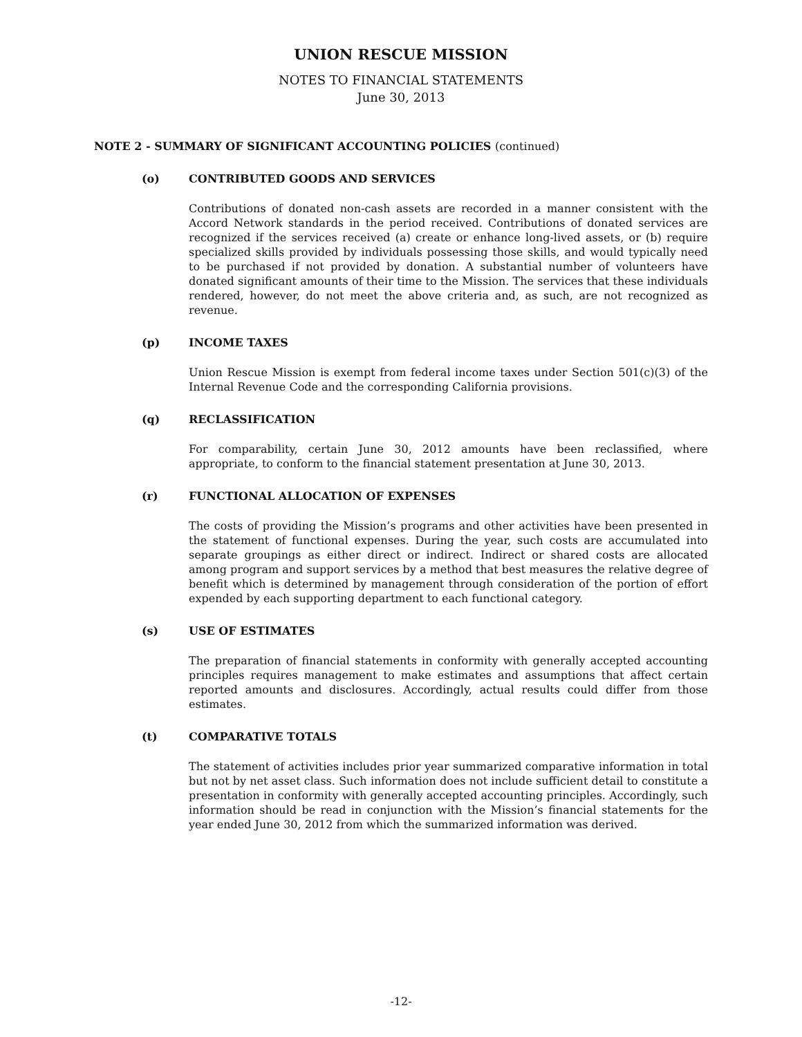UNION RESCUE MISSION
NOTES TO FINANCIAL STATEMENTS
June 30, 2013
NOTE 2 - SUMMARY OF SIGNIFICANT ACCOUNTING POLICIES (continued)
(o) CONTRIBUTED GOODS AND SERVICES
Contributions of donated non-cash assets are recorded in a manner consistent with the Accord Network standards in the period received. Contributions of donated services are recognized if the services received (a) create or enhance long-lived assets, or (b) require specialized skills provided by individuals possessing those skills, and would typically need to be purchased if not provided by donation. A substantial number of volunteers have donated significant amounts of their time to the Mission. The services that these individuals rendered, however, do not meet the above criteria and, as such, are not recognized as revenue.
(p) INCOME TAXES
Union Rescue Mission is exempt from federal income taxes under Section 501(c)(3) of the Internal Revenue Code and the corresponding California provisions.
(q) RECLASSIFICATION
For comparability, certain June 30, 2012 amounts have been reclassified, where appropriate, to conform to the financial statement presentation at June 30, 2013.
(r) FUNCTIONAL ALLOCATION OF EXPENSES
The costs of providing the Mission’s programs and other activities have been presented in the statement of functional expenses. During the year, such costs are accumulated into separate groupings as either direct or indirect. Indirect or shared costs are allocated among program and support services by a method that best measures the relative degree of benefit which is determined by management through consideration of the portion of effort expended by each supporting department to each functional category.
(s) USE OF ESTIMATES
The preparation of financial statements in conformity with generally accepted accounting principles requires management to make estimates and assumptions that affect certain reported amounts and disclosures. Accordingly, actual results could differ from those estimates.
(t) COMPARATIVE TOTALS
The statement of activities includes prior year summarized comparative information in total but not by net asset class. Such information does not include sufficient detail to constitute a presentation in conformity with generally accepted accounting principles. Accordingly, such information should be read in conjunction with the Mission’s financial statements for the year ended June 30, 2012 from which the summarized information was derived.
-12-